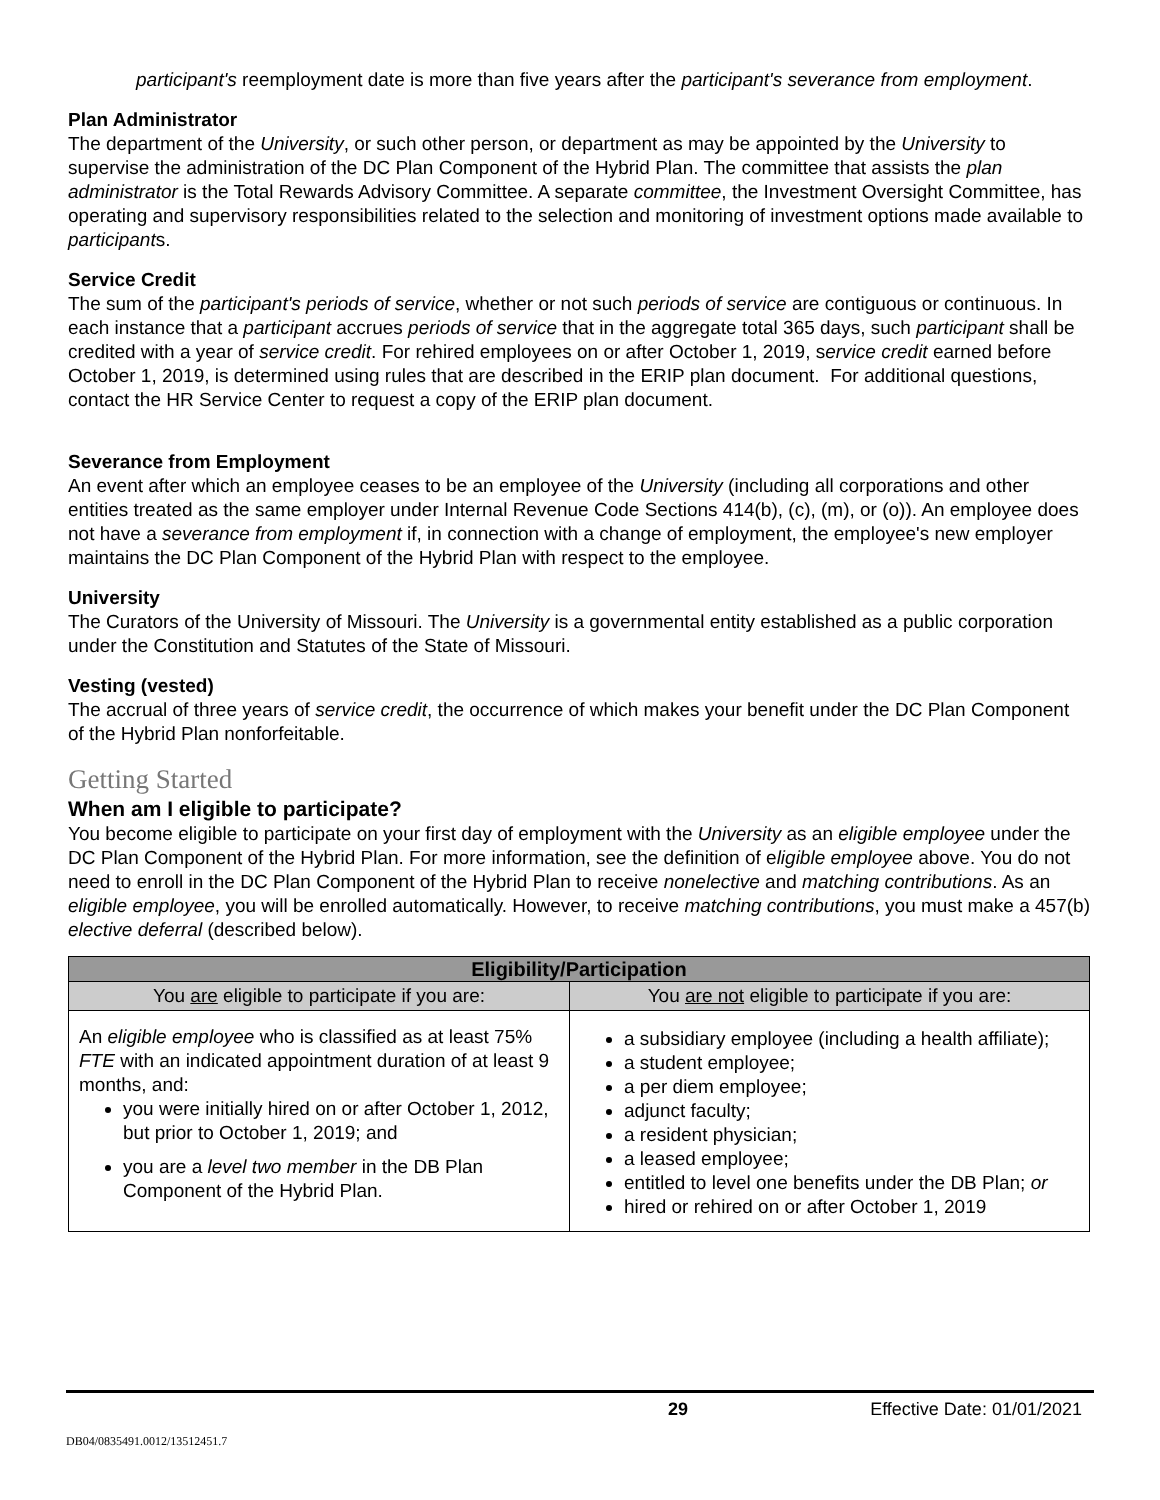participant's reemployment date is more than five years after the participant's severance from employment.
Plan Administrator
The department of the University, or such other person, or department as may be appointed by the University to supervise the administration of the DC Plan Component of the Hybrid Plan. The committee that assists the plan administrator is the Total Rewards Advisory Committee. A separate committee, the Investment Oversight Committee, has operating and supervisory responsibilities related to the selection and monitoring of investment options made available to participants.
Service Credit
The sum of the participant's periods of service, whether or not such periods of service are contiguous or continuous. In each instance that a participant accrues periods of service that in the aggregate total 365 days, such participant shall be credited with a year of service credit. For rehired employees on or after October 1, 2019, service credit earned before October 1, 2019, is determined using rules that are described in the ERIP plan document. For additional questions, contact the HR Service Center to request a copy of the ERIP plan document.
Severance from Employment
An event after which an employee ceases to be an employee of the University (including all corporations and other entities treated as the same employer under Internal Revenue Code Sections 414(b), (c), (m), or (o)). An employee does not have a severance from employment if, in connection with a change of employment, the employee's new employer maintains the DC Plan Component of the Hybrid Plan with respect to the employee.
University
The Curators of the University of Missouri. The University is a governmental entity established as a public corporation under the Constitution and Statutes of the State of Missouri.
Vesting (vested)
The accrual of three years of service credit, the occurrence of which makes your benefit under the DC Plan Component of the Hybrid Plan nonforfeitable.
Getting Started
When am I eligible to participate?
You become eligible to participate on your first day of employment with the University as an eligible employee under the DC Plan Component of the Hybrid Plan. For more information, see the definition of eligible employee above. You do not need to enroll in the DC Plan Component of the Hybrid Plan to receive nonelective and matching contributions. As an eligible employee, you will be enrolled automatically. However, to receive matching contributions, you must make a 457(b) elective deferral (described below).
| Eligibility/Participation | |
| --- | --- |
| You are eligible to participate if you are: | You are not eligible to participate if you are: |
| An eligible employee who is classified as at least 75% FTE with an indicated appointment duration of at least 9 months, and: you were initially hired on or after October 1, 2012, but prior to October 1, 2019; and you are a level two member in the DB Plan Component of the Hybrid Plan. | a subsidiary employee (including a health affiliate); a student employee; a per diem employee; adjunct faculty; a resident physician; a leased employee; entitled to level one benefits under the DB Plan; or hired or rehired on or after October 1, 2019 |
29 Effective Date: 01/01/2021
DB04/0835491.0012/13512451.7